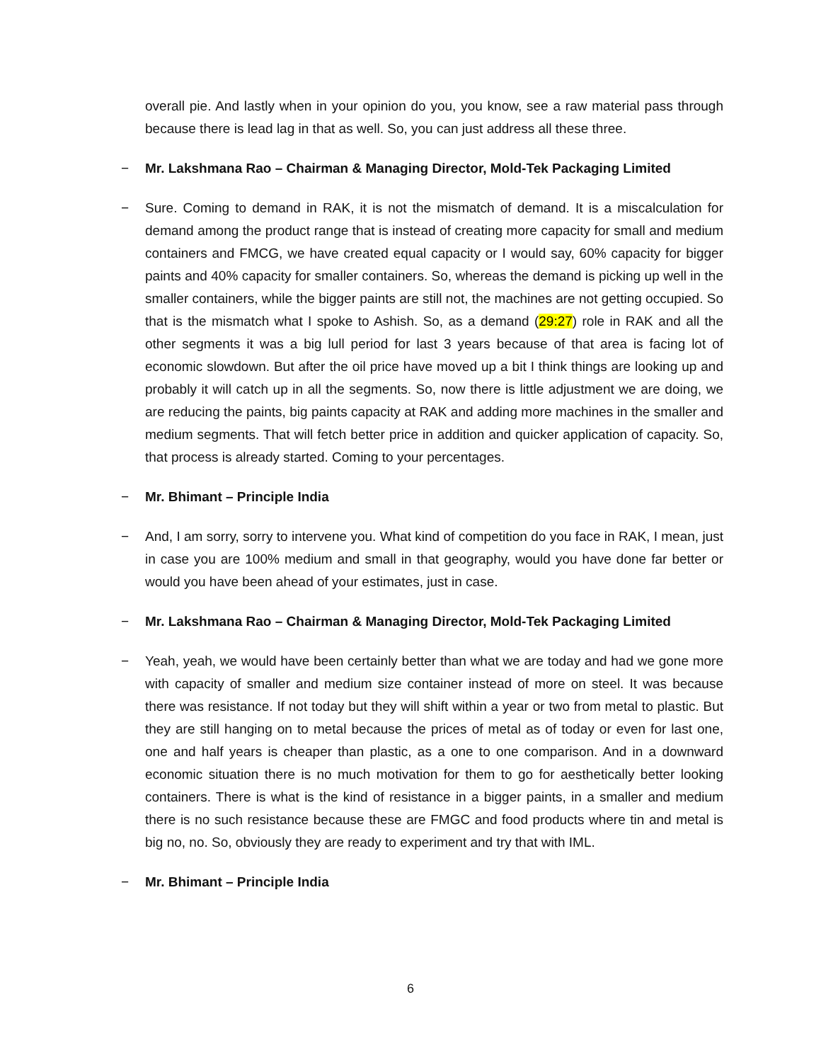overall pie. And lastly when in your opinion do you, you know, see a raw material pass through because there is lead lag in that as well. So, you can just address all these three.
− Mr. Lakshmana Rao – Chairman & Managing Director, Mold-Tek Packaging Limited
− Sure. Coming to demand in RAK, it is not the mismatch of demand. It is a miscalculation for demand among the product range that is instead of creating more capacity for small and medium containers and FMCG, we have created equal capacity or I would say, 60% capacity for bigger paints and 40% capacity for smaller containers. So, whereas the demand is picking up well in the smaller containers, while the bigger paints are still not, the machines are not getting occupied. So that is the mismatch what I spoke to Ashish. So, as a demand (29:27) role in RAK and all the other segments it was a big lull period for last 3 years because of that area is facing lot of economic slowdown. But after the oil price have moved up a bit I think things are looking up and probably it will catch up in all the segments. So, now there is little adjustment we are doing, we are reducing the paints, big paints capacity at RAK and adding more machines in the smaller and medium segments. That will fetch better price in addition and quicker application of capacity. So, that process is already started. Coming to your percentages.
− Mr. Bhimant – Principle India
− And, I am sorry, sorry to intervene you. What kind of competition do you face in RAK, I mean, just in case you are 100% medium and small in that geography, would you have done far better or would you have been ahead of your estimates, just in case.
− Mr. Lakshmana Rao – Chairman & Managing Director, Mold-Tek Packaging Limited
− Yeah, yeah, we would have been certainly better than what we are today and had we gone more with capacity of smaller and medium size container instead of more on steel. It was because there was resistance. If not today but they will shift within a year or two from metal to plastic. But they are still hanging on to metal because the prices of metal as of today or even for last one, one and half years is cheaper than plastic, as a one to one comparison. And in a downward economic situation there is no much motivation for them to go for aesthetically better looking containers. There is what is the kind of resistance in a bigger paints, in a smaller and medium there is no such resistance because these are FMGC and food products where tin and metal is big no, no. So, obviously they are ready to experiment and try that with IML.
− Mr. Bhimant – Principle India
6